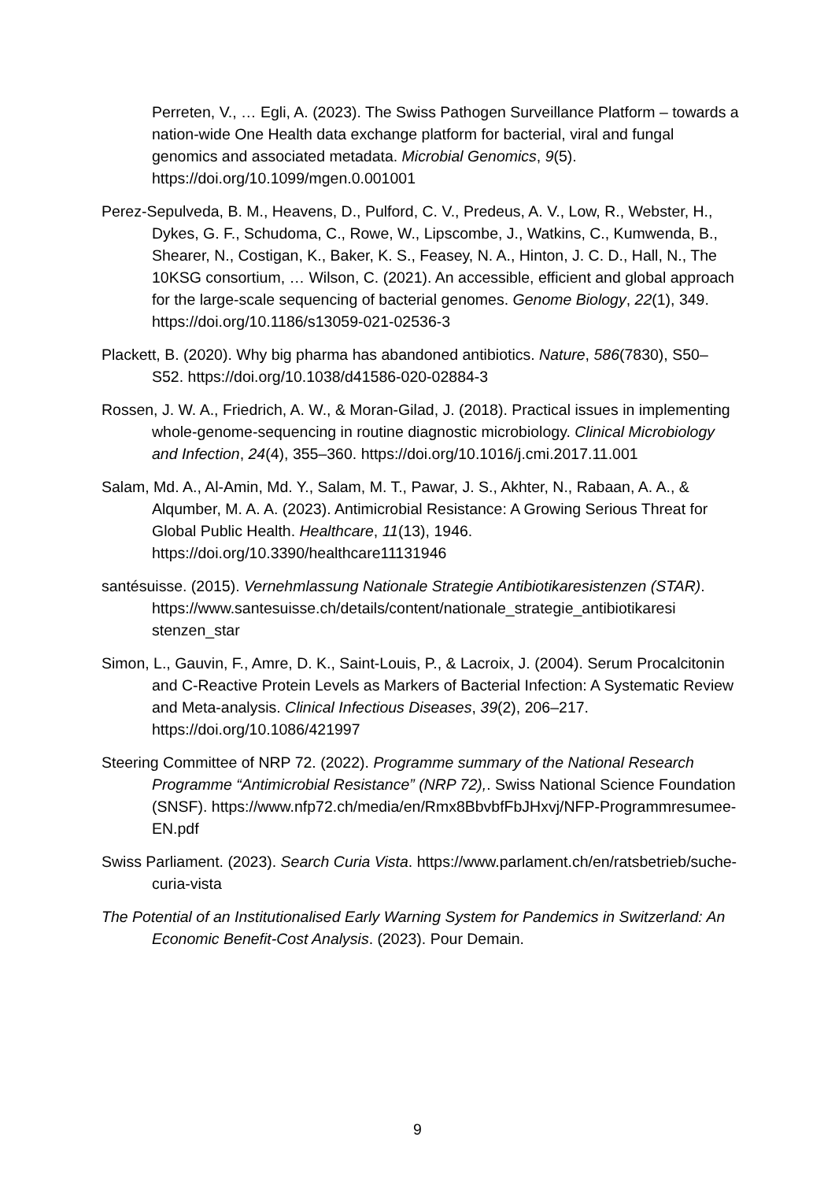Perreten, V., … Egli, A. (2023). The Swiss Pathogen Surveillance Platform – towards a nation-wide One Health data exchange platform for bacterial, viral and fungal genomics and associated metadata. Microbial Genomics, 9(5). https://doi.org/10.1099/mgen.0.001001
Perez-Sepulveda, B. M., Heavens, D., Pulford, C. V., Predeus, A. V., Low, R., Webster, H., Dykes, G. F., Schudoma, C., Rowe, W., Lipscombe, J., Watkins, C., Kumwenda, B., Shearer, N., Costigan, K., Baker, K. S., Feasey, N. A., Hinton, J. C. D., Hall, N., The 10KSG consortium, … Wilson, C. (2021). An accessible, efficient and global approach for the large-scale sequencing of bacterial genomes. Genome Biology, 22(1), 349. https://doi.org/10.1186/s13059-021-02536-3
Plackett, B. (2020). Why big pharma has abandoned antibiotics. Nature, 586(7830), S50–S52. https://doi.org/10.1038/d41586-020-02884-3
Rossen, J. W. A., Friedrich, A. W., & Moran-Gilad, J. (2018). Practical issues in implementing whole-genome-sequencing in routine diagnostic microbiology. Clinical Microbiology and Infection, 24(4), 355–360. https://doi.org/10.1016/j.cmi.2017.11.001
Salam, Md. A., Al-Amin, Md. Y., Salam, M. T., Pawar, J. S., Akhter, N., Rabaan, A. A., & Alqumber, M. A. A. (2023). Antimicrobial Resistance: A Growing Serious Threat for Global Public Health. Healthcare, 11(13), 1946. https://doi.org/10.3390/healthcare11131946
santésuisse. (2015). Vernehmlassung Nationale Strategie Antibiotikaresistenzen (STAR). https://www.santesuisse.ch/details/content/nationale_strategie_antibiotikaresi stenzen_star
Simon, L., Gauvin, F., Amre, D. K., Saint-Louis, P., & Lacroix, J. (2004). Serum Procalcitonin and C-Reactive Protein Levels as Markers of Bacterial Infection: A Systematic Review and Meta-analysis. Clinical Infectious Diseases, 39(2), 206–217. https://doi.org/10.1086/421997
Steering Committee of NRP 72. (2022). Programme summary of the National Research Programme “Antimicrobial Resistance” (NRP 72),. Swiss National Science Foundation (SNSF). https://www.nfp72.ch/media/en/Rmx8BbvbfFbJHxvj/NFP-Programmresumee-EN.pdf
Swiss Parliament. (2023). Search Curia Vista. https://www.parlament.ch/en/ratsbetrieb/suche-curia-vista
The Potential of an Institutionalised Early Warning System for Pandemics in Switzerland: An Economic Benefit-Cost Analysis. (2023). Pour Demain.
9